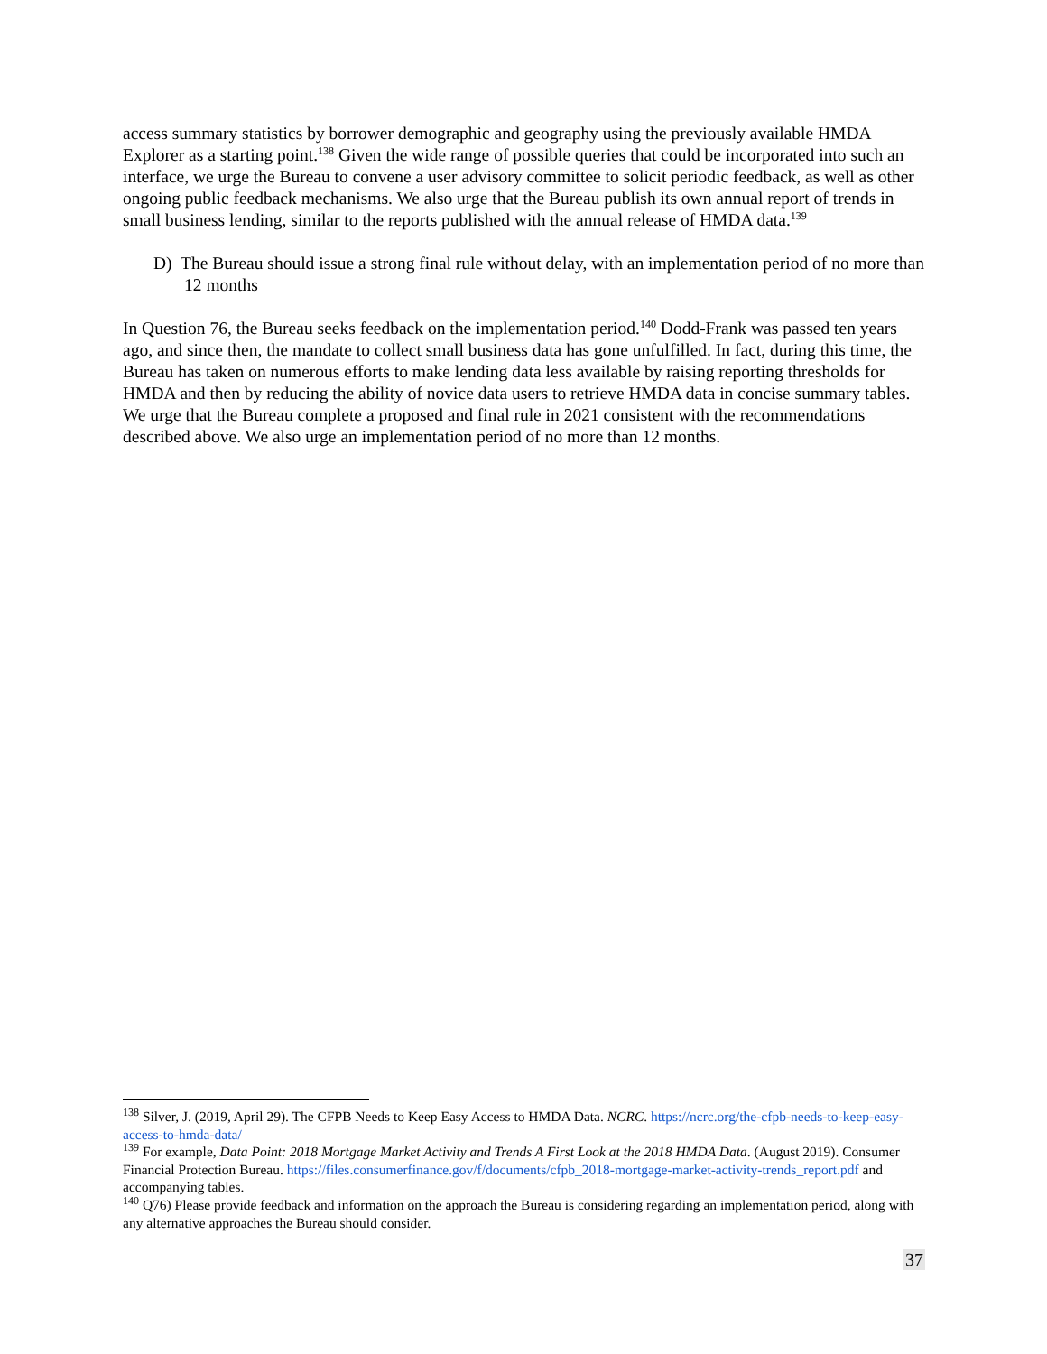access summary statistics by borrower demographic and geography using the previously available HMDA Explorer as a starting point.<sup>138</sup> Given the wide range of possible queries that could be incorporated into such an interface, we urge the Bureau to convene a user advisory committee to solicit periodic feedback, as well as other ongoing public feedback mechanisms. We also urge that the Bureau publish its own annual report of trends in small business lending, similar to the reports published with the annual release of HMDA data.<sup>139</sup>
D) The Bureau should issue a strong final rule without delay, with an implementation period of no more than 12 months
In Question 76, the Bureau seeks feedback on the implementation period.<sup>140</sup> Dodd-Frank was passed ten years ago, and since then, the mandate to collect small business data has gone unfulfilled. In fact, during this time, the Bureau has taken on numerous efforts to make lending data less available by raising reporting thresholds for HMDA and then by reducing the ability of novice data users to retrieve HMDA data in concise summary tables. We urge that the Bureau complete a proposed and final rule in 2021 consistent with the recommendations described above. We also urge an implementation period of no more than 12 months.
<sup>138</sup> Silver, J. (2019, April 29). The CFPB Needs to Keep Easy Access to HMDA Data. NCRC. https://ncrc.org/the-cfpb-needs-to-keep-easy-access-to-hmda-data/
<sup>139</sup> For example, Data Point: 2018 Mortgage Market Activity and Trends A First Look at the 2018 HMDA Data. (August 2019). Consumer Financial Protection Bureau. https://files.consumerfinance.gov/f/documents/cfpb_2018-mortgage-market-activity-trends_report.pdf and accompanying tables.
<sup>140</sup> Q76) Please provide feedback and information on the approach the Bureau is considering regarding an implementation period, along with any alternative approaches the Bureau should consider.
37